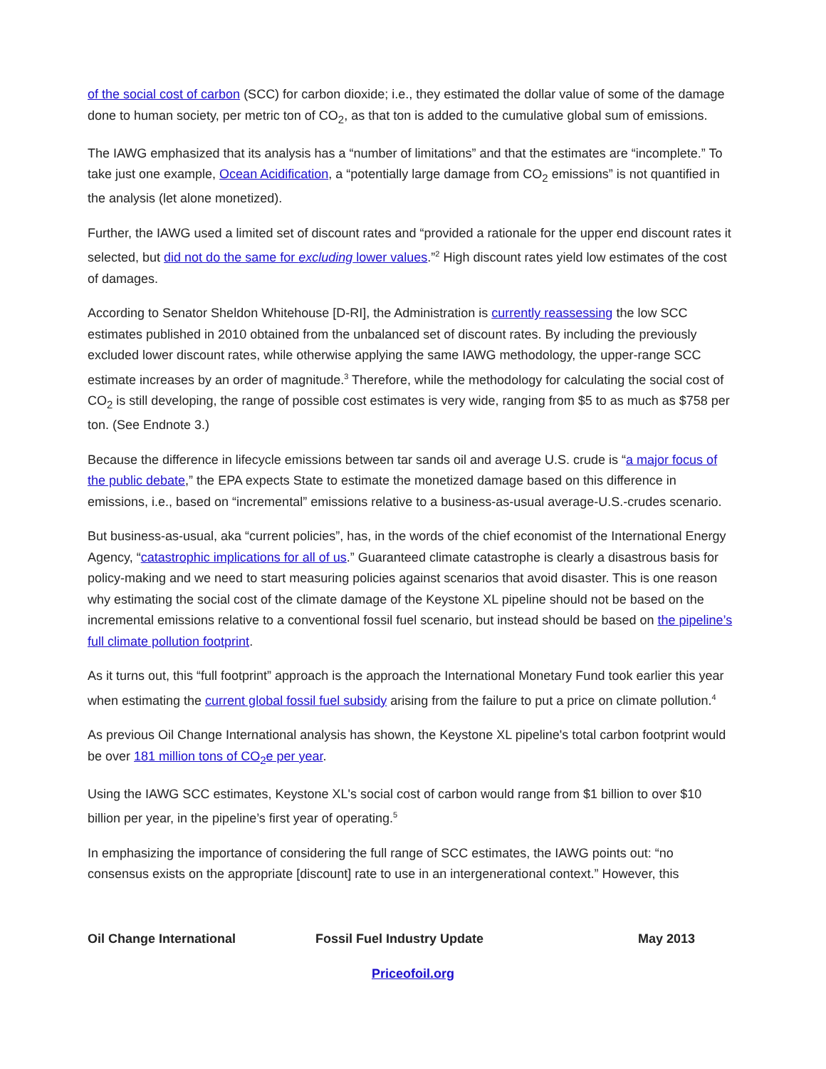of the social cost of carbon (SCC) for carbon dioxide; i.e., they estimated the dollar value of some of the damage done to human society, per metric ton of CO<sub>2</sub>, as that ton is added to the cumulative global sum of emissions.
The IAWG emphasized that its analysis has a “number of limitations” and that the estimates are “incomplete.” To take just one example, Ocean Acidification, a “potentially large damage from CO<sub>2</sub> emissions” is not quantified in the analysis (let alone monetized).
Further, the IAWG used a limited set of discount rates and “provided a rationale for the upper end discount rates it selected, but did not do the same for excluding lower values.”<sup>2</sup> High discount rates yield low estimates of the cost of damages.
According to Senator Sheldon Whitehouse [D-RI], the Administration is currently reassessing the low SCC estimates published in 2010 obtained from the unbalanced set of discount rates. By including the previously excluded lower discount rates, while otherwise applying the same IAWG methodology, the upper-range SCC estimate increases by an order of magnitude.<sup>3</sup> Therefore, while the methodology for calculating the social cost of CO<sub>2</sub> is still developing, the range of possible cost estimates is very wide, ranging from $5 to as much as $758 per ton. (See Endnote 3.)
Because the difference in lifecycle emissions between tar sands oil and average U.S. crude is “a major focus of the public debate,” the EPA expects State to estimate the monetized damage based on this difference in emissions, i.e., based on “incremental” emissions relative to a business-as-usual average-U.S.-crudes scenario.
But business-as-usual, aka “current policies”, has, in the words of the chief economist of the International Energy Agency, “catastrophic implications for all of us.” Guaranteed climate catastrophe is clearly a disastrous basis for policy-making and we need to start measuring policies against scenarios that avoid disaster. This is one reason why estimating the social cost of the climate damage of the Keystone XL pipeline should not be based on the incremental emissions relative to a conventional fossil fuel scenario, but instead should be based on the pipeline’s full climate pollution footprint.
As it turns out, this “full footprint” approach is the approach the International Monetary Fund took earlier this year when estimating the current global fossil fuel subsidy arising from the failure to put a price on climate pollution.<sup>4</sup>
As previous Oil Change International analysis has shown, the Keystone XL pipeline's total carbon footprint would be over 181 million tons of CO<sub>2</sub>e per year.
Using the IAWG SCC estimates, Keystone XL's social cost of carbon would range from $1 billion to over $10 billion per year, in the pipeline’s first year of operating.<sup>5</sup>
In emphasizing the importance of considering the full range of SCC estimates, the IAWG points out: “no consensus exists on the appropriate [discount] rate to use in an intergenerational context.” However, this
Oil Change International Fossil Fuel Industry Update May 2013
Priceofoil.org